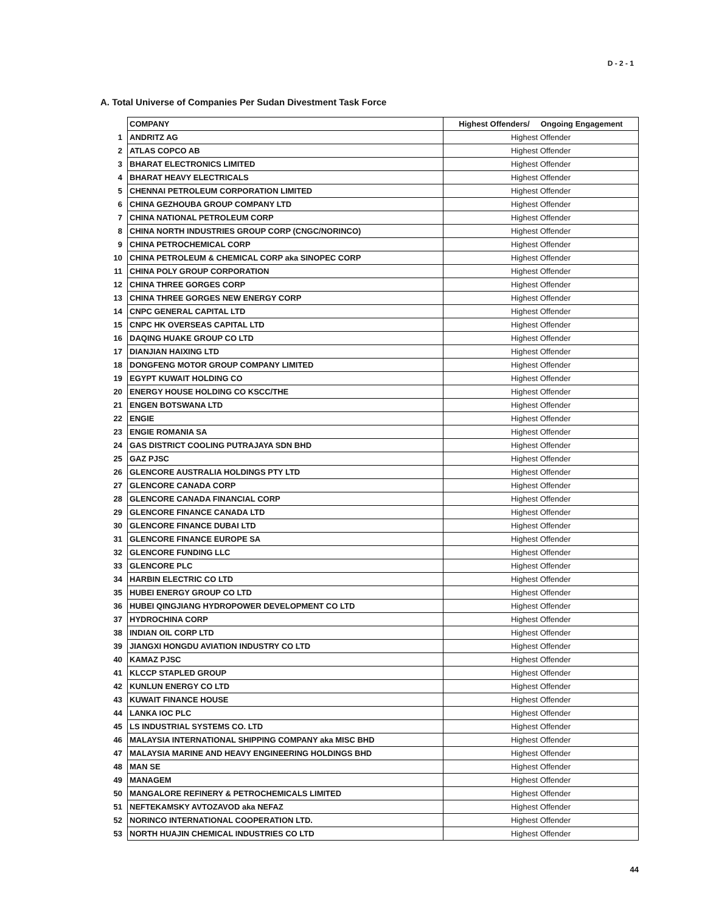D - 2 - 1
A. Total Universe of Companies Per Sudan Divestment Task Force
| | COMPANY | Highest Offenders/ Ongoing Engagement |
| 1 | ANDRITZ AG | Highest Offender |
| 2 | ATLAS COPCO AB | Highest Offender |
| 3 | BHARAT ELECTRONICS LIMITED | Highest Offender |
| 4 | BHARAT HEAVY ELECTRICALS | Highest Offender |
| 5 | CHENNAI PETROLEUM CORPORATION LIMITED | Highest Offender |
| 6 | CHINA GEZHOUBA GROUP COMPANY LTD | Highest Offender |
| 7 | CHINA NATIONAL PETROLEUM CORP | Highest Offender |
| 8 | CHINA NORTH INDUSTRIES GROUP CORP (CNGC/NORINCO) | Highest Offender |
| 9 | CHINA PETROCHEMICAL CORP | Highest Offender |
| 10 | CHINA PETROLEUM & CHEMICAL CORP aka SINOPEC CORP | Highest Offender |
| 11 | CHINA POLY GROUP CORPORATION | Highest Offender |
| 12 | CHINA THREE GORGES CORP | Highest Offender |
| 13 | CHINA THREE GORGES NEW ENERGY CORP | Highest Offender |
| 14 | CNPC GENERAL CAPITAL LTD | Highest Offender |
| 15 | CNPC HK OVERSEAS CAPITAL LTD | Highest Offender |
| 16 | DAQING HUAKE GROUP CO LTD | Highest Offender |
| 17 | DIANJIAN HAIXING LTD | Highest Offender |
| 18 | DONGFENG MOTOR GROUP COMPANY LIMITED | Highest Offender |
| 19 | EGYPT KUWAIT HOLDING CO | Highest Offender |
| 20 | ENERGY HOUSE HOLDING CO KSCC/THE | Highest Offender |
| 21 | ENGEN BOTSWANA LTD | Highest Offender |
| 22 | ENGIE | Highest Offender |
| 23 | ENGIE ROMANIA SA | Highest Offender |
| 24 | GAS DISTRICT COOLING PUTRAJAYA SDN BHD | Highest Offender |
| 25 | GAZ PJSC | Highest Offender |
| 26 | GLENCORE AUSTRALIA HOLDINGS PTY LTD | Highest Offender |
| 27 | GLENCORE CANADA CORP | Highest Offender |
| 28 | GLENCORE CANADA FINANCIAL CORP | Highest Offender |
| 29 | GLENCORE FINANCE CANADA LTD | Highest Offender |
| 30 | GLENCORE FINANCE DUBAI LTD | Highest Offender |
| 31 | GLENCORE FINANCE EUROPE SA | Highest Offender |
| 32 | GLENCORE FUNDING LLC | Highest Offender |
| 33 | GLENCORE PLC | Highest Offender |
| 34 | HARBIN ELECTRIC CO LTD | Highest Offender |
| 35 | HUBEI ENERGY GROUP CO LTD | Highest Offender |
| 36 | HUBEI QINGJIANG HYDROPOWER DEVELOPMENT CO LTD | Highest Offender |
| 37 | HYDROCHINA CORP | Highest Offender |
| 38 | INDIAN OIL CORP LTD | Highest Offender |
| 39 | JIANGXI HONGDU AVIATION INDUSTRY CO LTD | Highest Offender |
| 40 | KAMAZ PJSC | Highest Offender |
| 41 | KLCCP STAPLED GROUP | Highest Offender |
| 42 | KUNLUN ENERGY CO LTD | Highest Offender |
| 43 | KUWAIT FINANCE HOUSE | Highest Offender |
| 44 | LANKA IOC PLC | Highest Offender |
| 45 | LS INDUSTRIAL SYSTEMS CO. LTD | Highest Offender |
| 46 | MALAYSIA INTERNATIONAL SHIPPING COMPANY aka MISC BHD | Highest Offender |
| 47 | MALAYSIA MARINE AND HEAVY ENGINEERING HOLDINGS BHD | Highest Offender |
| 48 | MAN SE | Highest Offender |
| 49 | MANAGEM | Highest Offender |
| 50 | MANGALORE REFINERY & PETROCHEMICALS LIMITED | Highest Offender |
| 51 | NEFTEKAMSKY AVTOZAVOD aka NEFAZ | Highest Offender |
| 52 | NORINCO INTERNATIONAL COOPERATION LTD. | Highest Offender |
| 53 | NORTH HUAJIN CHEMICAL INDUSTRIES CO LTD | Highest Offender |
44